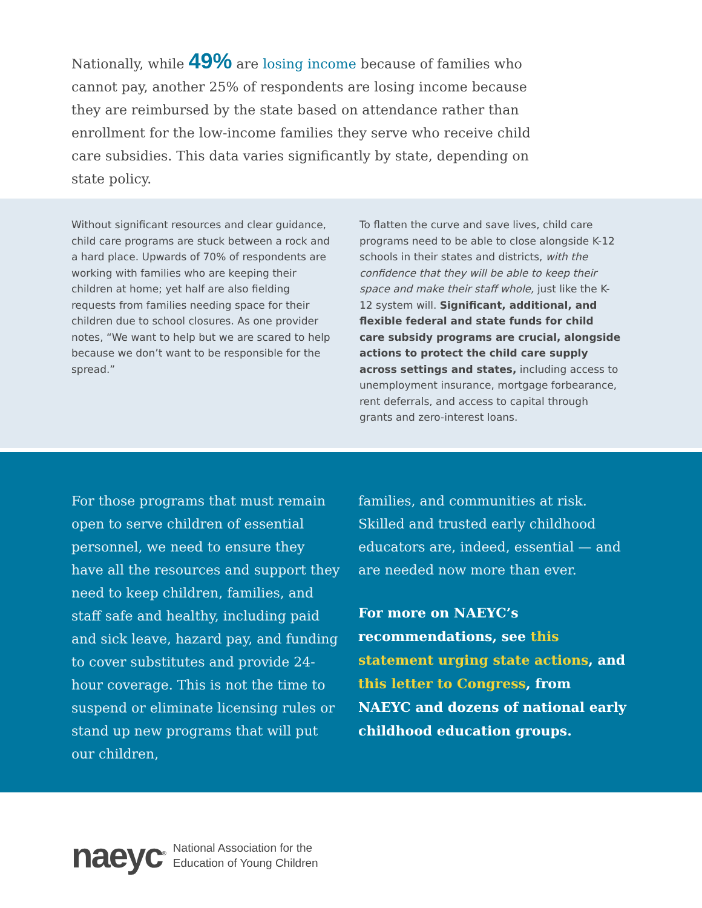Nationally, while 49% are losing income because of families who cannot pay, another 25% of respondents are losing income because they are reimbursed by the state based on attendance rather than enrollment for the low-income families they serve who receive child care subsidies. This data varies significantly by state, depending on state policy.
Without significant resources and clear guidance, child care programs are stuck between a rock and a hard place. Upwards of 70% of respondents are working with families who are keeping their children at home; yet half are also fielding requests from families needing space for their children due to school closures. As one provider notes, “We want to help but we are scared to help because we don’t want to be responsible for the spread.”
To flatten the curve and save lives, child care programs need to be able to close alongside K-12 schools in their states and districts, with the confidence that they will be able to keep their space and make their staff whole, just like the K-12 system will. Significant, additional, and flexible federal and state funds for child care subsidy programs are crucial, alongside actions to protect the child care supply across settings and states, including access to unemployment insurance, mortgage forbearance, rent deferrals, and access to capital through grants and zero-interest loans.
For those programs that must remain open to serve children of essential personnel, we need to ensure they have all the resources and support they need to keep children, families, and staff safe and healthy, including paid and sick leave, hazard pay, and funding to cover substitutes and provide 24-hour coverage. This is not the time to suspend or eliminate licensing rules or stand up new programs that will put our children,
families, and communities at risk. Skilled and trusted early childhood educators are, indeed, essential — and are needed now more than ever.
For more on NAEYC’s recommendations, see this statement urging state actions, and this letter to Congress, from NAEYC and dozens of national early childhood education groups.
naeyc<sup>®</sup> National Association for the
Education of Young Children